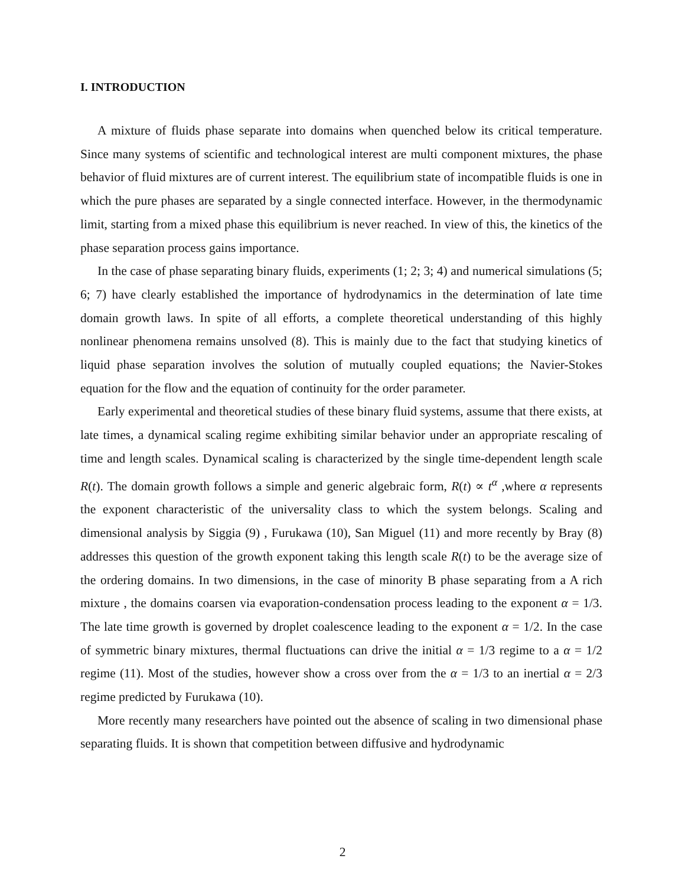I. INTRODUCTION
A mixture of fluids phase separate into domains when quenched below its critical temperature. Since many systems of scientific and technological interest are multi component mixtures, the phase behavior of fluid mixtures are of current interest. The equilibrium state of incompatible fluids is one in which the pure phases are separated by a single connected interface. However, in the thermodynamic limit, starting from a mixed phase this equilibrium is never reached. In view of this, the kinetics of the phase separation process gains importance.
In the case of phase separating binary fluids, experiments (1; 2; 3; 4) and numerical simulations (5; 6; 7) have clearly established the importance of hydrodynamics in the determination of late time domain growth laws. In spite of all efforts, a complete theoretical understanding of this highly nonlinear phenomena remains unsolved (8). This is mainly due to the fact that studying kinetics of liquid phase separation involves the solution of mutually coupled equations; the Navier-Stokes equation for the flow and the equation of continuity for the order parameter.
Early experimental and theoretical studies of these binary fluid systems, assume that there exists, at late times, a dynamical scaling regime exhibiting similar behavior under an appropriate rescaling of time and length scales. Dynamical scaling is characterized by the single time-dependent length scale R(t). The domain growth follows a simple and generic algebraic form, R(t) ∝ t<sup>α</sup> ,where α represents the exponent characteristic of the universality class to which the system belongs. Scaling and dimensional analysis by Siggia (9) , Furukawa (10), San Miguel (11) and more recently by Bray (8) addresses this question of the growth exponent taking this length scale R(t) to be the average size of the ordering domains. In two dimensions, in the case of minority B phase separating from a A rich mixture , the domains coarsen via evaporation-condensation process leading to the exponent α = 1/3. The late time growth is governed by droplet coalescence leading to the exponent α = 1/2. In the case of symmetric binary mixtures, thermal fluctuations can drive the initial α = 1/3 regime to a α = 1/2 regime (11). Most of the studies, however show a cross over from the α = 1/3 to an inertial α = 2/3 regime predicted by Furukawa (10).
More recently many researchers have pointed out the absence of scaling in two dimensional phase separating fluids. It is shown that competition between diffusive and hydrodynamic
2